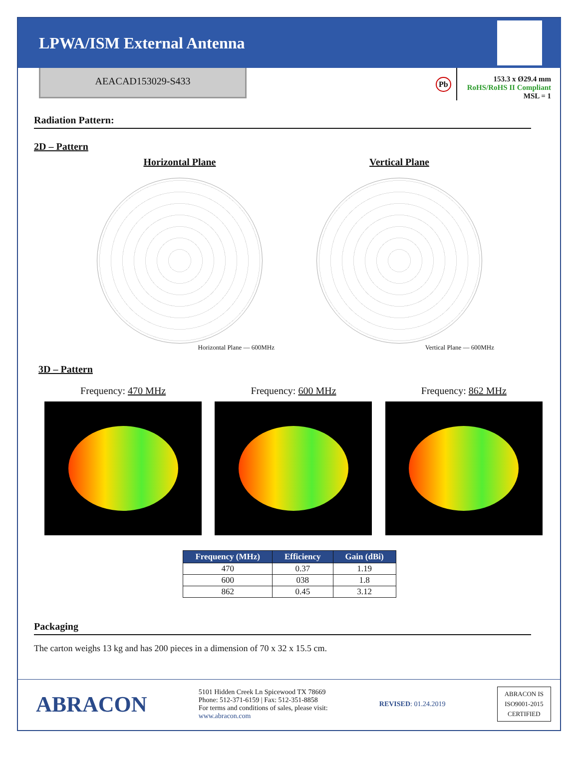LPWA/ISM External Antenna
AEACAD153029-S433
Pb
153.3 x Ø29.4 mm
RoHS/RoHS II Compliant
MSL = 1
Radiation Pattern:
2D – Pattern
Horizontal Plane
Horizontal Plane — 600MHz
Vertical Plane
Vertical Plane — 600MHz
3D – Pattern
Frequency: 470 MHz Frequency: 600 MHz Frequency: 862 MHz
| Frequency (MHz) | Efficiency | Gain (dBi) |
| --- | --- | --- |
| 470 | 0.37 | 1.19 |
| 600 | 038 | 1.8 |
| 862 | 0.45 | 3.12 |
Packaging
The carton weighs 13 kg and has 200 pieces in a dimension of 70 x 32 x 15.5 cm.
ABRACON
5101 Hidden Creek Ln Spicewood TX 78669
Phone: 512-371-6159 | Fax: 512-351-8858
For terms and conditions of sales, please visit:
www.abracon.com
REVISED: 01.24.2019
ABRACON IS
ISO9001-2015
CERTIFIED